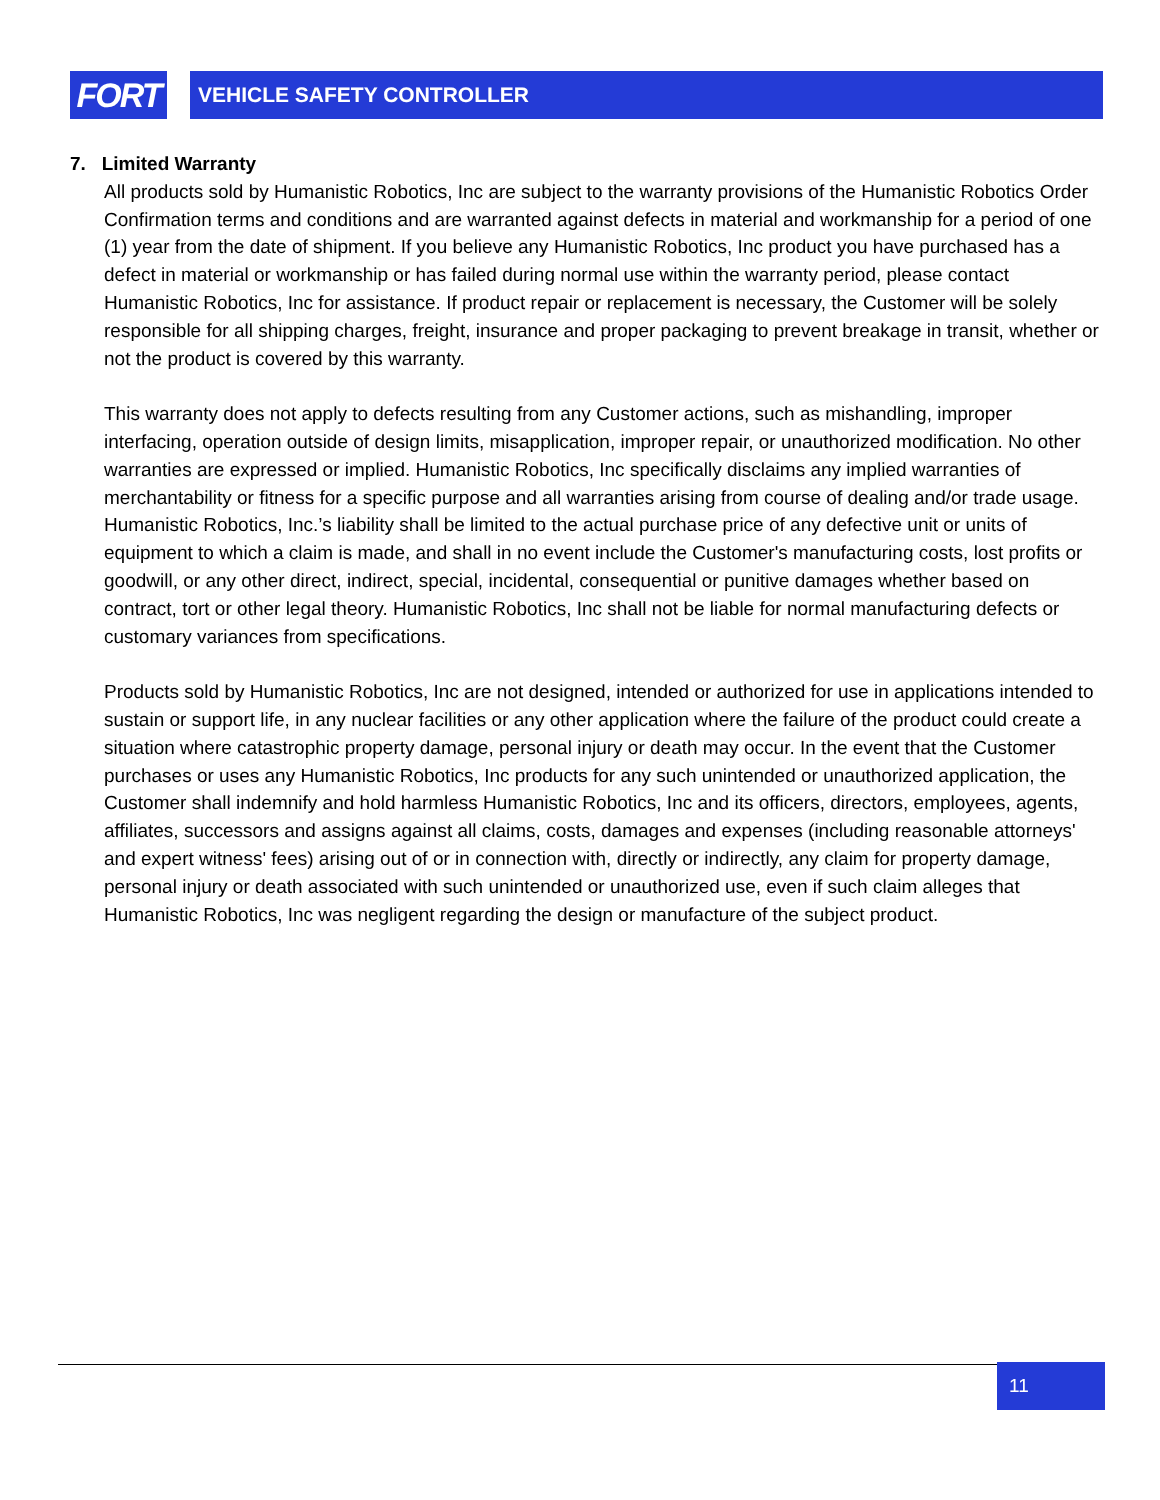FORT
VEHICLE SAFETY CONTROLLER
7. Limited Warranty
All products sold by Humanistic Robotics, Inc are subject to the warranty provisions of the Humanistic Robotics Order Confirmation terms and conditions and are warranted against defects in material and workmanship for a period of one (1) year from the date of shipment. If you believe any Humanistic Robotics, Inc product you have purchased has a defect in material or workmanship or has failed during normal use within the warranty period, please contact Humanistic Robotics, Inc for assistance. If product repair or replacement is necessary, the Customer will be solely responsible for all shipping charges, freight, insurance and proper packaging to prevent breakage in transit, whether or not the product is covered by this warranty.
This warranty does not apply to defects resulting from any Customer actions, such as mishandling, improper interfacing, operation outside of design limits, misapplication, improper repair, or unauthorized modification. No other warranties are expressed or implied. Humanistic Robotics, Inc specifically disclaims any implied warranties of merchantability or fitness for a specific purpose and all warranties arising from course of dealing and/or trade usage. Humanistic Robotics, Inc.’s liability shall be limited to the actual purchase price of any defective unit or units of equipment to which a claim is made, and shall in no event include the Customer's manufacturing costs, lost profits or goodwill, or any other direct, indirect, special, incidental, consequential or punitive damages whether based on contract, tort or other legal theory. Humanistic Robotics, Inc shall not be liable for normal manufacturing defects or customary variances from specifications.
Products sold by Humanistic Robotics, Inc are not designed, intended or authorized for use in applications intended to sustain or support life, in any nuclear facilities or any other application where the failure of the product could create a situation where catastrophic property damage, personal injury or death may occur. In the event that the Customer purchases or uses any Humanistic Robotics, Inc products for any such unintended or unauthorized application, the Customer shall indemnify and hold harmless Humanistic Robotics, Inc and its officers, directors, employees, agents, affiliates, successors and assigns against all claims, costs, damages and expenses (including reasonable attorneys' and expert witness' fees) arising out of or in connection with, directly or indirectly, any claim for property damage, personal injury or death associated with such unintended or unauthorized use, even if such claim alleges that Humanistic Robotics, Inc was negligent regarding the design or manufacture of the subject product.
11